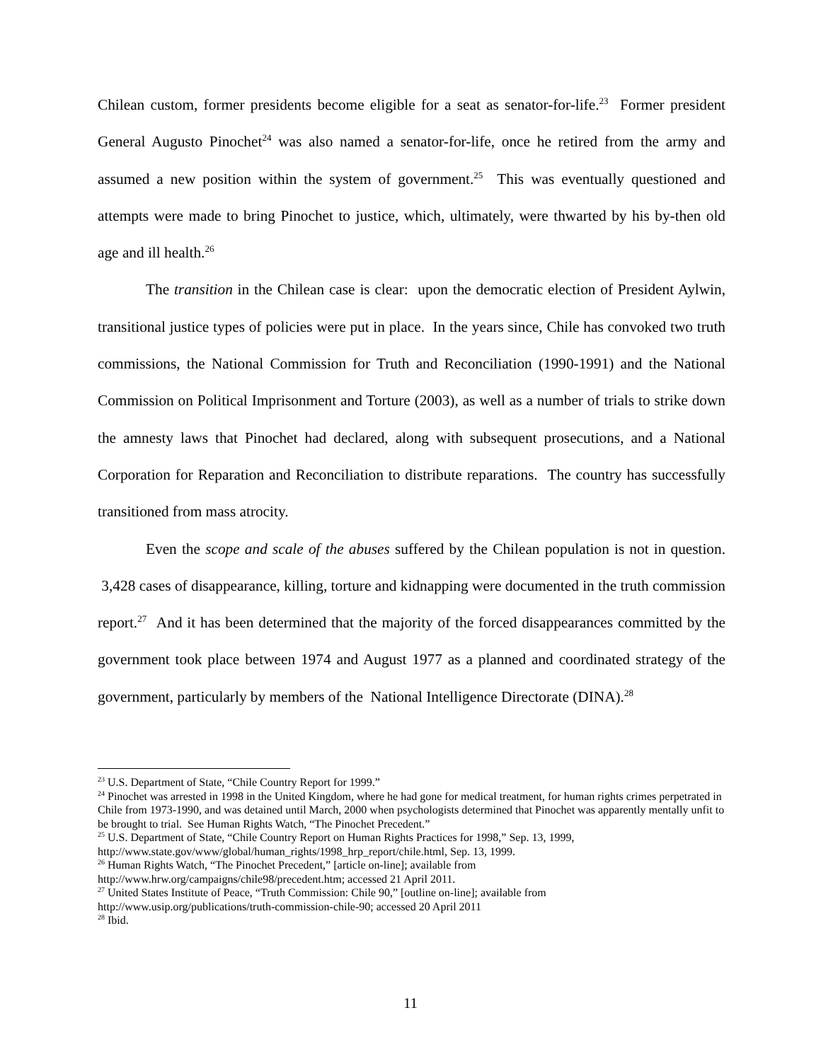Chilean custom, former presidents become eligible for a seat as senator-for-life.<sup>23</sup> Former president General Augusto Pinochet<sup>24</sup> was also named a senator-for-life, once he retired from the army and assumed a new position within the system of government.<sup>25</sup> This was eventually questioned and attempts were made to bring Pinochet to justice, which, ultimately, were thwarted by his by-then old age and ill health.<sup>26</sup>
The transition in the Chilean case is clear: upon the democratic election of President Aylwin, transitional justice types of policies were put in place. In the years since, Chile has convoked two truth commissions, the National Commission for Truth and Reconciliation (1990-1991) and the National Commission on Political Imprisonment and Torture (2003), as well as a number of trials to strike down the amnesty laws that Pinochet had declared, along with subsequent prosecutions, and a National Corporation for Reparation and Reconciliation to distribute reparations. The country has successfully transitioned from mass atrocity.
Even the scope and scale of the abuses suffered by the Chilean population is not in question. 3,428 cases of disappearance, killing, torture and kidnapping were documented in the truth commission report.<sup>27</sup> And it has been determined that the majority of the forced disappearances committed by the government took place between 1974 and August 1977 as a planned and coordinated strategy of the government, particularly by members of the National Intelligence Directorate (DINA).<sup>28</sup>
<sup>23</sup> U.S. Department of State, “Chile Country Report for 1999.”
<sup>24</sup> Pinochet was arrested in 1998 in the United Kingdom, where he had gone for medical treatment, for human rights crimes perpetrated in Chile from 1973-1990, and was detained until March, 2000 when psychologists determined that Pinochet was apparently mentally unfit to be brought to trial. See Human Rights Watch, “The Pinochet Precedent.”
<sup>25</sup> U.S. Department of State, “Chile Country Report on Human Rights Practices for 1998,” Sep. 13, 1999, http://www.state.gov/www/global/human_rights/1998_hrp_report/chile.html, Sep. 13, 1999.
<sup>26</sup> Human Rights Watch, “The Pinochet Precedent,” [article on-line]; available from
http://www.hrw.org/campaigns/chile98/precedent.htm; accessed 21 April 2011.
<sup>27</sup> United States Institute of Peace, “Truth Commission: Chile 90,” [outline on-line]; available from
http://www.usip.org/publications/truth-commission-chile-90; accessed 20 April 2011
<sup>28</sup> Ibid.
11